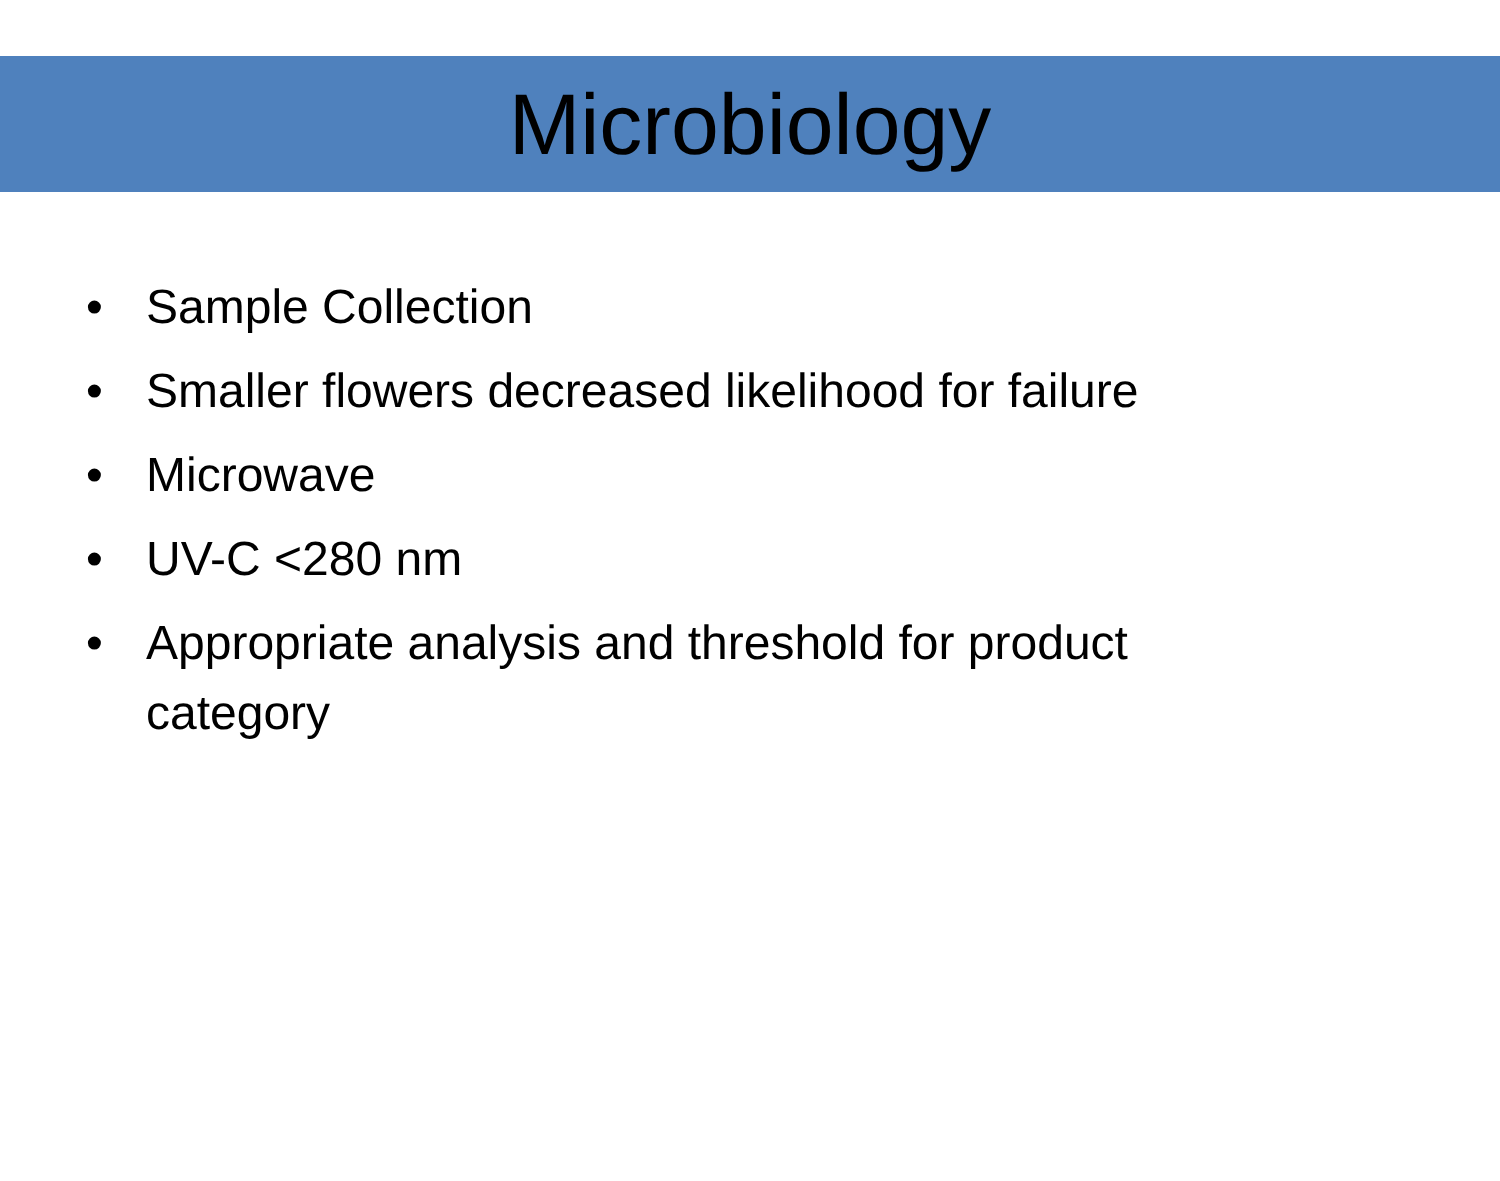Microbiology
• Sample Collection
• Smaller flowers decreased likelihood for failure
• Microwave
• UV-C <280 nm
• Appropriate analysis and threshold for product category